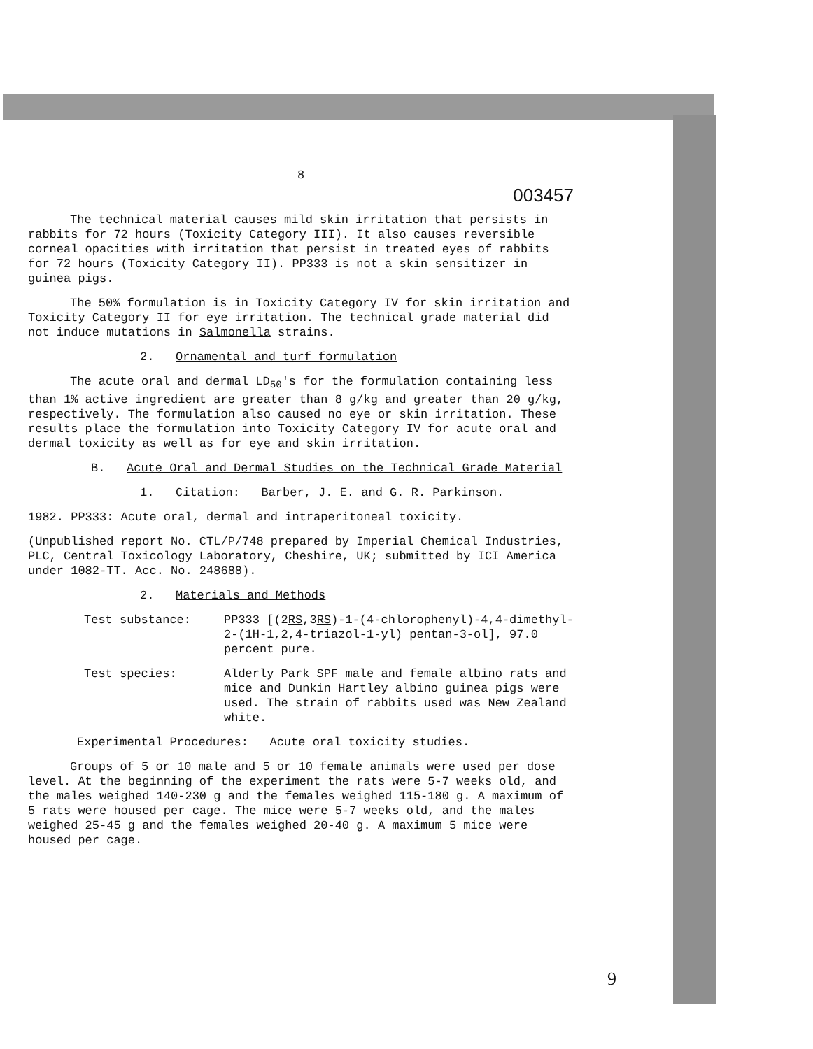8
003457
The technical material causes mild skin irritation that persists in rabbits for 72 hours (Toxicity Category III). It also causes reversible corneal opacities with irritation that persist in treated eyes of rabbits for 72 hours (Toxicity Category II). PP333 is not a skin sensitizer in guinea pigs.
The 50% formulation is in Toxicity Category IV for skin irritation and Toxicity Category II for eye irritation. The technical grade material did not induce mutations in Salmonella strains.
2. Ornamental and turf formulation
The acute oral and dermal LD<sub>50</sub>'s for the formulation containing less than 1% active ingredient are greater than 8 g/kg and greater than 20 g/kg, respectively. The formulation also caused no eye or skin irritation. These results place the formulation into Toxicity Category IV for acute oral and dermal toxicity as well as for eye and skin irritation.
B. Acute Oral and Dermal Studies on the Technical Grade Material
1. Citation: Barber, J. E. and G. R. Parkinson.
1982. PP333: Acute oral, dermal and intraperitoneal toxicity.
(Unpublished report No. CTL/P/748 prepared by Imperial Chemical Industries, PLC, Central Toxicology Laboratory, Cheshire, UK; submitted by ICI America under 1082-TT. Acc. No. 248688).
2. Materials and Methods
Test substance: PP333 [(2RS,3RS)-1-(4-chlorophenyl)-4,4-dimethyl-2-(1H-1,2,4-triazol-1-yl) pentan-3-ol], 97.0 percent pure.
Test species: Alderly Park SPF male and female albino rats and mice and Dunkin Hartley albino guinea pigs were used. The strain of rabbits used was New Zealand white.
Experimental Procedures: Acute oral toxicity studies.
Groups of 5 or 10 male and 5 or 10 female animals were used per dose level. At the beginning of the experiment the rats were 5-7 weeks old, and the males weighed 140-230 g and the females weighed 115-180 g. A maximum of 5 rats were housed per cage. The mice were 5-7 weeks old, and the males weighed 25-45 g and the females weighed 20-40 g. A maximum 5 mice were housed per cage.
9